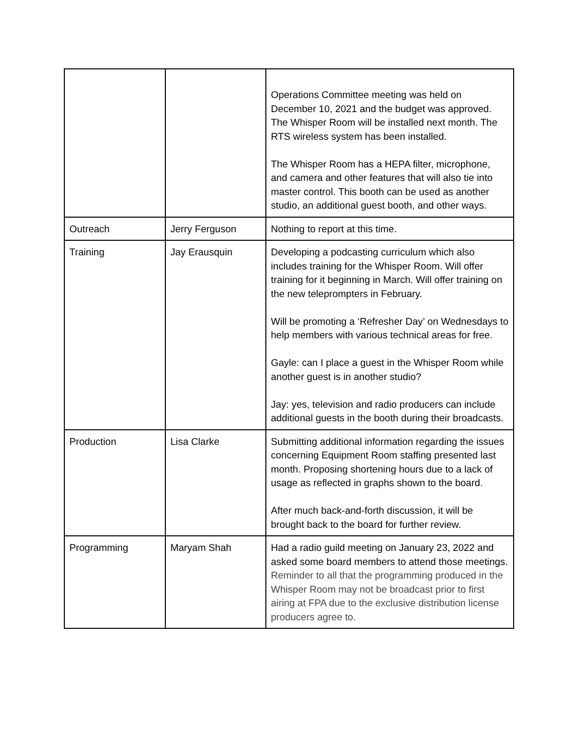| | | Operations Committee meeting was held on December 10, 2021 and the budget was approved. The Whisper Room will be installed next month. The RTS wireless system has been installed. The Whisper Room has a HEPA filter, microphone, and camera and other features that will also tie into master control. This booth can be used as another studio, an additional guest booth, and other ways. |
| Outreach | Jerry Ferguson | Nothing to report at this time. |
| Training | Jay Erausquin | Developing a podcasting curriculum which also includes training for the Whisper Room. Will offer training for it beginning in March. Will offer training on the new teleprompters in February. Will be promoting a ‘Refresher Day’ on Wednesdays to help members with various technical areas for free. Gayle: can I place a guest in the Whisper Room while another guest is in another studio? Jay: yes, television and radio producers can include additional guests in the booth during their broadcasts. |
| Production | Lisa Clarke | Submitting additional information regarding the issues concerning Equipment Room staffing presented last month. Proposing shortening hours due to a lack of usage as reflected in graphs shown to the board. After much back-and-forth discussion, it will be brought back to the board for further review. |
| Programming | Maryam Shah | Had a radio guild meeting on January 23, 2022 and asked some board members to attend those meetings. Reminder to all that the programming produced in the Whisper Room may not be broadcast prior to first airing at FPA due to the exclusive distribution license producers agree to. |